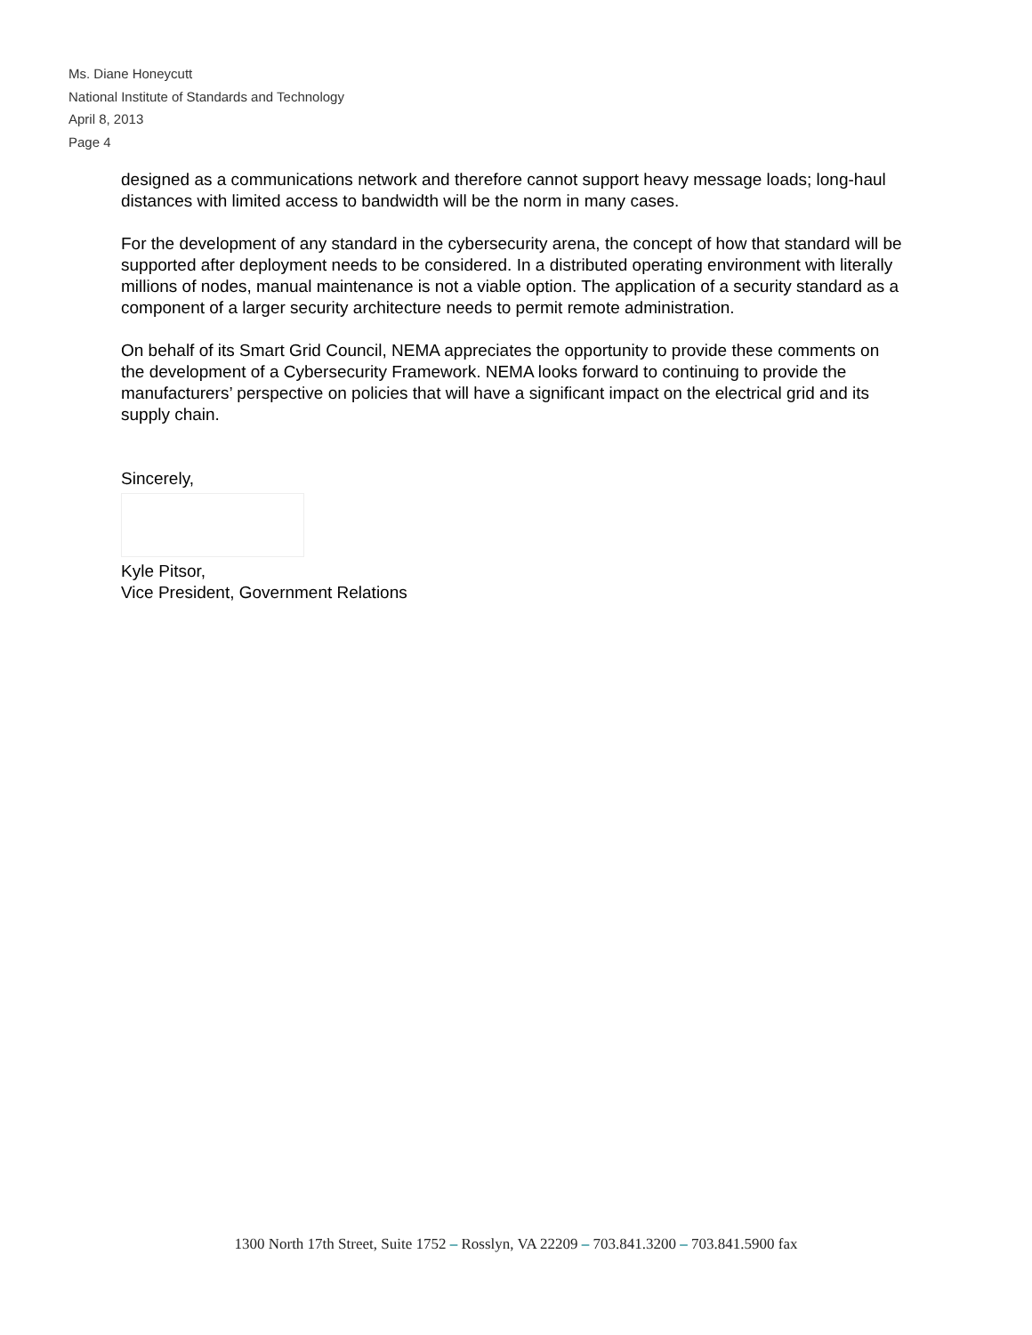Ms. Diane Honeycutt
National Institute of Standards and Technology
April 8, 2013
Page 4
designed as a communications network and therefore cannot support heavy message loads; long-haul distances with limited access to bandwidth will be the norm in many cases.
For the development of any standard in the cybersecurity arena, the concept of how that standard will be supported after deployment needs to be considered. In a distributed operating environment with literally millions of nodes, manual maintenance is not a viable option. The application of a security standard as a component of a larger security architecture needs to permit remote administration.
On behalf of its Smart Grid Council, NEMA appreciates the opportunity to provide these comments on the development of a Cybersecurity Framework. NEMA looks forward to continuing to provide the manufacturers’ perspective on policies that will have a significant impact on the electrical grid and its supply chain.
Sincerely,
Kyle Pitsor,
Vice President, Government Relations
1300 North 17th Street, Suite 1752 – Rosslyn, VA 22209 – 703.841.3200 – 703.841.5900 fax